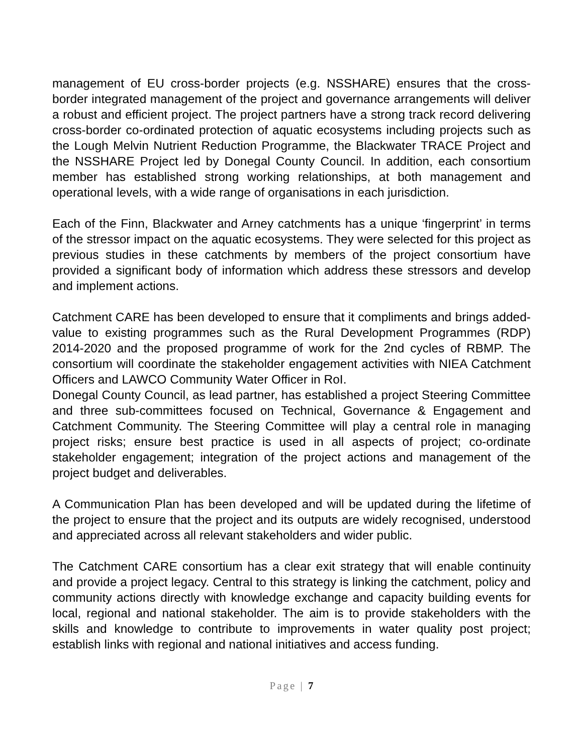management of EU cross-border projects (e.g. NSSHARE) ensures that the cross-border integrated management of the project and governance arrangements will deliver a robust and efficient project. The project partners have a strong track record delivering cross-border co-ordinated protection of aquatic ecosystems including projects such as the Lough Melvin Nutrient Reduction Programme, the Blackwater TRACE Project and the NSSHARE Project led by Donegal County Council. In addition, each consortium member has established strong working relationships, at both management and operational levels, with a wide range of organisations in each jurisdiction.
Each of the Finn, Blackwater and Arney catchments has a unique ‘fingerprint’ in terms of the stressor impact on the aquatic ecosystems. They were selected for this project as previous studies in these catchments by members of the project consortium have provided a significant body of information which address these stressors and develop and implement actions.
Catchment CARE has been developed to ensure that it compliments and brings added-value to existing programmes such as the Rural Development Programmes (RDP) 2014-2020 and the proposed programme of work for the 2nd cycles of RBMP. The consortium will coordinate the stakeholder engagement activities with NIEA Catchment Officers and LAWCO Community Water Officer in RoI.
Donegal County Council, as lead partner, has established a project Steering Committee and three sub-committees focused on Technical, Governance & Engagement and Catchment Community. The Steering Committee will play a central role in managing project risks; ensure best practice is used in all aspects of project; co-ordinate stakeholder engagement; integration of the project actions and management of the project budget and deliverables.
A Communication Plan has been developed and will be updated during the lifetime of the project to ensure that the project and its outputs are widely recognised, understood and appreciated across all relevant stakeholders and wider public.
The Catchment CARE consortium has a clear exit strategy that will enable continuity and provide a project legacy. Central to this strategy is linking the catchment, policy and community actions directly with knowledge exchange and capacity building events for local, regional and national stakeholder. The aim is to provide stakeholders with the skills and knowledge to contribute to improvements in water quality post project; establish links with regional and national initiatives and access funding.
Page | 7